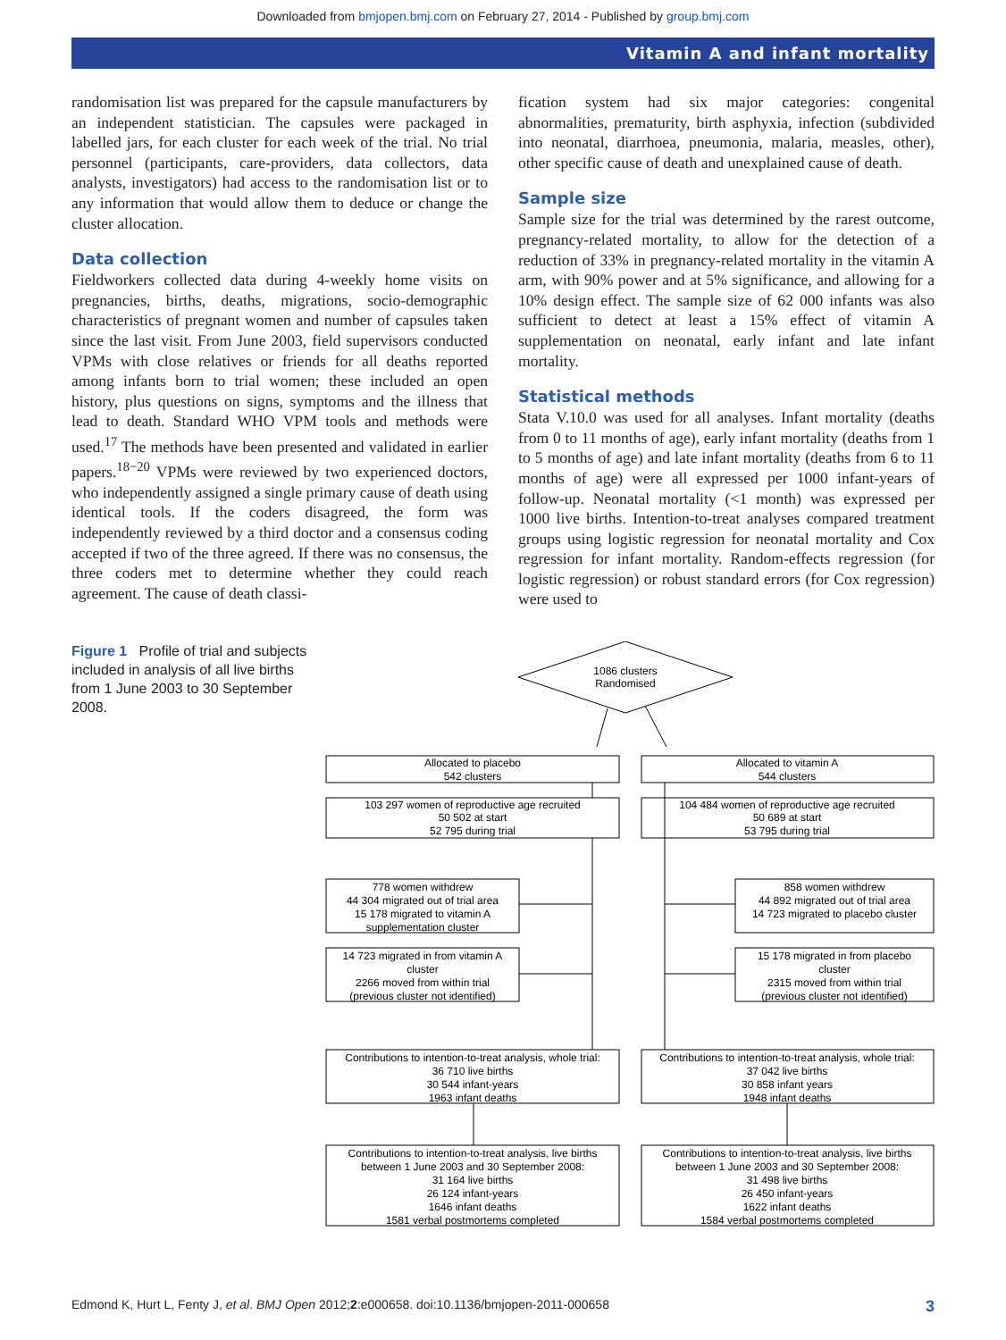Downloaded from bmjopen.bmj.com on February 27, 2014 - Published by group.bmj.com
Vitamin A and infant mortality
randomisation list was prepared for the capsule manufacturers by an independent statistician. The capsules were packaged in labelled jars, for each cluster for each week of the trial. No trial personnel (participants, care-providers, data collectors, data analysts, investigators) had access to the randomisation list or to any information that would allow them to deduce or change the cluster allocation.
Data collection
Fieldworkers collected data during 4-weekly home visits on pregnancies, births, deaths, migrations, socio-demographic characteristics of pregnant women and number of capsules taken since the last visit. From June 2003, field supervisors conducted VPMs with close relatives or friends for all deaths reported among infants born to trial women; these included an open history, plus questions on signs, symptoms and the illness that lead to death. Standard WHO VPM tools and methods were used.<sup>17</sup> The methods have been presented and validated in earlier papers.<sup>18−20</sup> VPMs were reviewed by two experienced doctors, who independently assigned a single primary cause of death using identical tools. If the coders disagreed, the form was independently reviewed by a third doctor and a consensus coding accepted if two of the three agreed. If there was no consensus, the three coders met to determine whether they could reach agreement. The cause of death classi-
fication system had six major categories: congenital abnormalities, prematurity, birth asphyxia, infection (subdivided into neonatal, diarrhoea, pneumonia, malaria, measles, other), other specific cause of death and unexplained cause of death.
Sample size
Sample size for the trial was determined by the rarest outcome, pregnancy-related mortality, to allow for the detection of a reduction of 33% in pregnancy-related mortality in the vitamin A arm, with 90% power and at 5% significance, and allowing for a 10% design effect. The sample size of 62 000 infants was also sufficient to detect at least a 15% effect of vitamin A supplementation on neonatal, early infant and late infant mortality.
Statistical methods
Stata V.10.0 was used for all analyses. Infant mortality (deaths from 0 to 11 months of age), early infant mortality (deaths from 1 to 5 months of age) and late infant mortality (deaths from 6 to 11 months of age) were all expressed per 1000 infant-years of follow-up. Neonatal mortality (<1 month) was expressed per 1000 live births. Intention-to-treat analyses compared treatment groups using logistic regression for neonatal mortality and Cox regression for infant mortality. Random-effects regression (for logistic regression) or robust standard errors (for Cox regression) were used to
Figure 1 Profile of trial and subjects included in analysis of all live births from 1 June 2003 to 30 September 2008.
1086 clusters
Randomised
Allocated to placebo
542 clusters
Allocated to vitamin A
544 clusters
103 297 women of reproductive age recruited
50 502 at start
52 795 during trial
104 484 women of reproductive age recruited
50 689 at start
53 795 during trial
778 women withdrew
44 304 migrated out of trial area
15 178 migrated to vitamin A
supplementation cluster
858 women withdrew
44 892 migrated out of trial area
14 723 migrated to placebo cluster
14 723 migrated in from vitamin A
cluster
2266 moved from within trial
(previous cluster not identified)
15 178 migrated in from placebo
cluster
2315 moved from within trial
(previous cluster not identified)
Contributions to intention-to-treat analysis, whole trial:
36 710 live births
30 544 infant-years
1963 infant deaths
Contributions to intention-to-treat analysis, whole trial:
37 042 live births
30 858 infant years
1948 infant deaths
Contributions to intention-to-treat analysis, live births
between 1 June 2003 and 30 September 2008:
31 164 live births
26 124 infant-years
1646 infant deaths
1581 verbal postmortems completed
Contributions to intention-to-treat analysis, live births
between 1 June 2003 and 30 September 2008:
31 498 live births
26 450 infant-years
1622 infant deaths
1584 verbal postmortems completed
Edmond K, Hurt L, Fenty J, et al. BMJ Open 2012;2:e000658. doi:10.1136/bmjopen-2011-000658 3